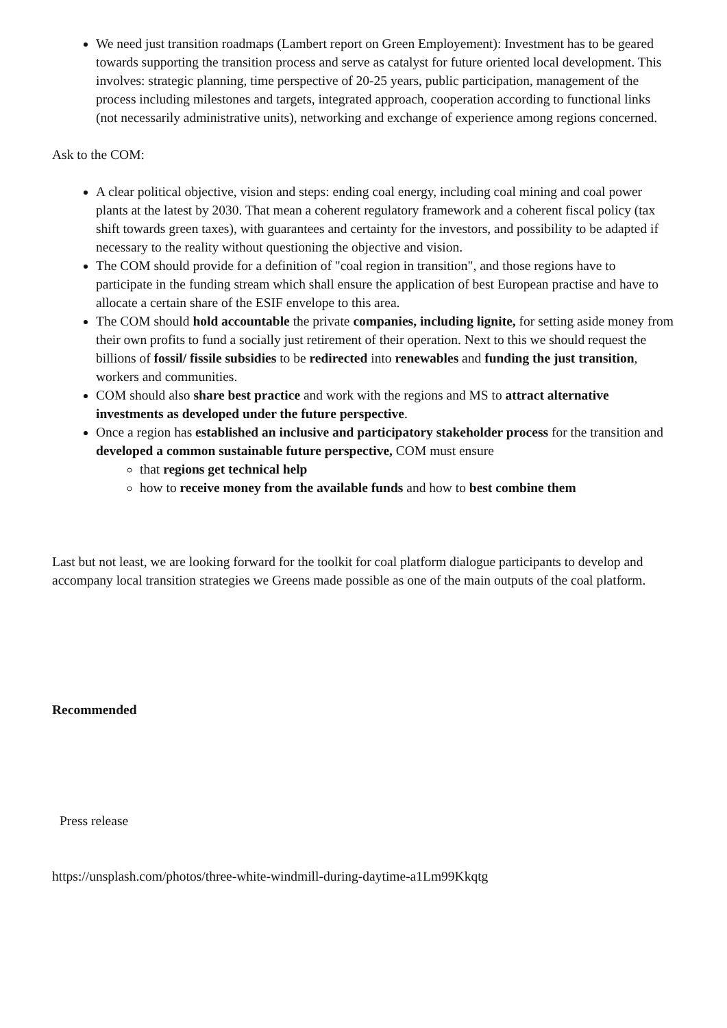We need just transition roadmaps (Lambert report on Green Employement): Investment has to be geared towards supporting the transition process and serve as catalyst for future oriented local development. This involves: strategic planning, time perspective of 20-25 years, public participation, management of the process including milestones and targets, integrated approach, cooperation according to functional links (not necessarily administrative units), networking and exchange of experience among regions concerned.
Ask to the COM:
A clear political objective, vision and steps: ending coal energy, including coal mining and coal power plants at the latest by 2030. That mean a coherent regulatory framework and a coherent fiscal policy (tax shift towards green taxes), with guarantees and certainty for the investors, and possibility to be adapted if necessary to the reality without questioning the objective and vision.
The COM should provide for a definition of "coal region in transition", and those regions have to participate in the funding stream which shall ensure the application of best European practise and have to allocate a certain share of the ESIF envelope to this area.
The COM should hold accountable the private companies, including lignite, for setting aside money from their own profits to fund a socially just retirement of their operation. Next to this we should request the billions of fossil/ fissile subsidies to be redirected into renewables and funding the just transition, workers and communities.
COM should also share best practice and work with the regions and MS to attract alternative investments as developed under the future perspective.
Once a region has established an inclusive and participatory stakeholder process for the transition and developed a common sustainable future perspective, COM must ensure
that regions get technical help
how to receive money from the available funds and how to best combine them
Last but not least, we are looking forward for the toolkit for coal platform dialogue participants to develop and accompany local transition strategies we Greens made possible as one of the main outputs of the coal platform.
Recommended
Press release
https://unsplash.com/photos/three-white-windmill-during-daytime-a1Lm99Kkqtg